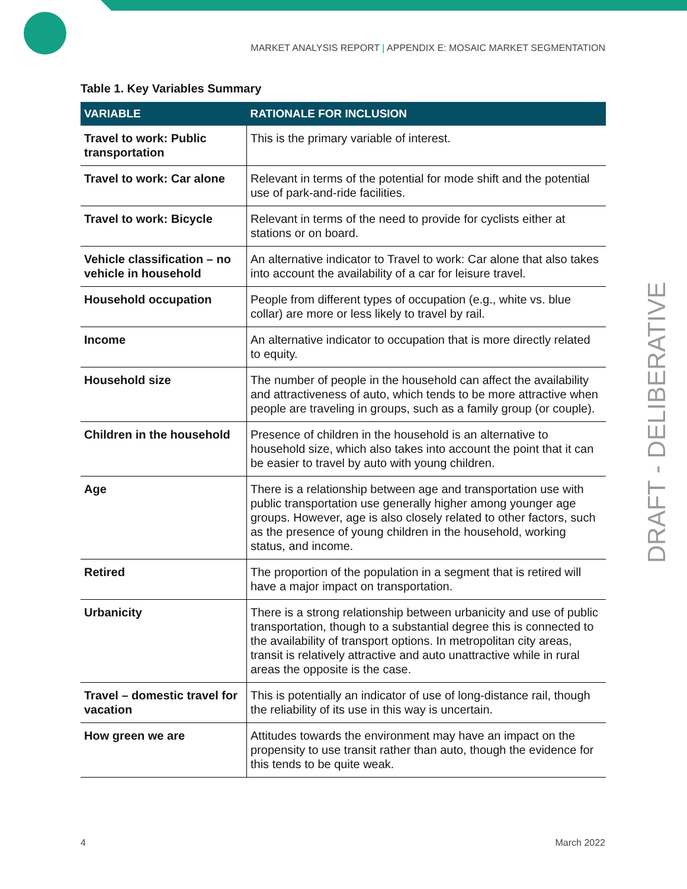MARKET ANALYSIS REPORT | APPENDIX E: MOSAIC MARKET SEGMENTATION
Table 1. Key Variables Summary
| VARIABLE | RATIONALE FOR INCLUSION |
| --- | --- |
| Travel to work: Public transportation | This is the primary variable of interest. |
| Travel to work: Car alone | Relevant in terms of the potential for mode shift and the potential use of park-and-ride facilities. |
| Travel to work: Bicycle | Relevant in terms of the need to provide for cyclists either at stations or on board. |
| Vehicle classification – no vehicle in household | An alternative indicator to Travel to work: Car alone that also takes into account the availability of a car for leisure travel. |
| Household occupation | People from different types of occupation (e.g., white vs. blue collar) are more or less likely to travel by rail. |
| Income | An alternative indicator to occupation that is more directly related to equity. |
| Household size | The number of people in the household can affect the availability and attractiveness of auto, which tends to be more attractive when people are traveling in groups, such as a family group (or couple). |
| Children in the household | Presence of children in the household is an alternative to household size, which also takes into account the point that it can be easier to travel by auto with young children. |
| Age | There is a relationship between age and transportation use with public transportation use generally higher among younger age groups. However, age is also closely related to other factors, such as the presence of young children in the household, working status, and income. |
| Retired | The proportion of the population in a segment that is retired will have a major impact on transportation. |
| Urbanicity | There is a strong relationship between urbanicity and use of public transportation, though to a substantial degree this is connected to the availability of transport options. In metropolitan city areas, transit is relatively attractive and auto unattractive while in rural areas the opposite is the case. |
| Travel – domestic travel for vacation | This is potentially an indicator of use of long-distance rail, though the reliability of its use in this way is uncertain. |
| How green we are | Attitudes towards the environment may have an impact on the propensity to use transit rather than auto, though the evidence for this tends to be quite weak. |
DRAFT - DELIBERATIVE
4 March 2022